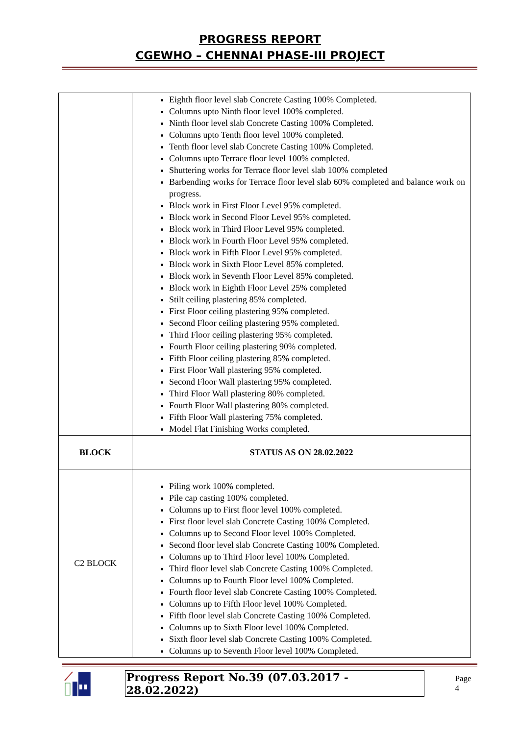PROGRESS REPORT
CGEWHO – CHENNAI PHASE-III PROJECT
| | Eighth floor level slab Concrete Casting 100% Completed. Columns upto Ninth floor level 100% completed. Ninth floor level slab Concrete Casting 100% Completed. Columns upto Tenth floor level 100% completed. Tenth floor level slab Concrete Casting 100% Completed. Columns upto Terrace floor level 100% completed. Shuttering works for Terrace floor level slab 100% completed Barbending works for Terrace floor level slab 60% completed and balance work on progress. Block work in First Floor Level 95% completed. Block work in Second Floor Level 95% completed. Block work in Third Floor Level 95% completed. Block work in Fourth Floor Level 95% completed. Block work in Fifth Floor Level 95% completed. Block work in Sixth Floor Level 85% completed. Block work in Seventh Floor Level 85% completed. Block work in Eighth Floor Level 25% completed Stilt ceiling plastering 85% completed. First Floor ceiling plastering 95% completed. Second Floor ceiling plastering 95% completed. Third Floor ceiling plastering 95% completed. Fourth Floor ceiling plastering 90% completed. Fifth Floor ceiling plastering 85% completed. First Floor Wall plastering 95% completed. Second Floor Wall plastering 95% completed. Third Floor Wall plastering 80% completed. Fourth Floor Wall plastering 80% completed. Fifth Floor Wall plastering 75% completed. Model Flat Finishing Works completed. |
| BLOCK | STATUS AS ON 28.02.2022 |
| C2 BLOCK | Piling work 100% completed. Pile cap casting 100% completed. Columns up to First floor level 100% completed. First floor level slab Concrete Casting 100% Completed. Columns up to Second Floor level 100% Completed. Second floor level slab Concrete Casting 100% Completed. Columns up to Third Floor level 100% Completed. Third floor level slab Concrete Casting 100% Completed. Columns up to Fourth Floor level 100% Completed. Fourth floor level slab Concrete Casting 100% Completed. Columns up to Fifth Floor level 100% Completed. Fifth floor level slab Concrete Casting 100% Completed. Columns up to Sixth Floor level 100% Completed. Sixth floor level slab Concrete Casting 100% Completed. Columns up to Seventh Floor level 100% Completed. |
Progress Report No.39 (07.03.2017 - 28.02.2022) Page 4